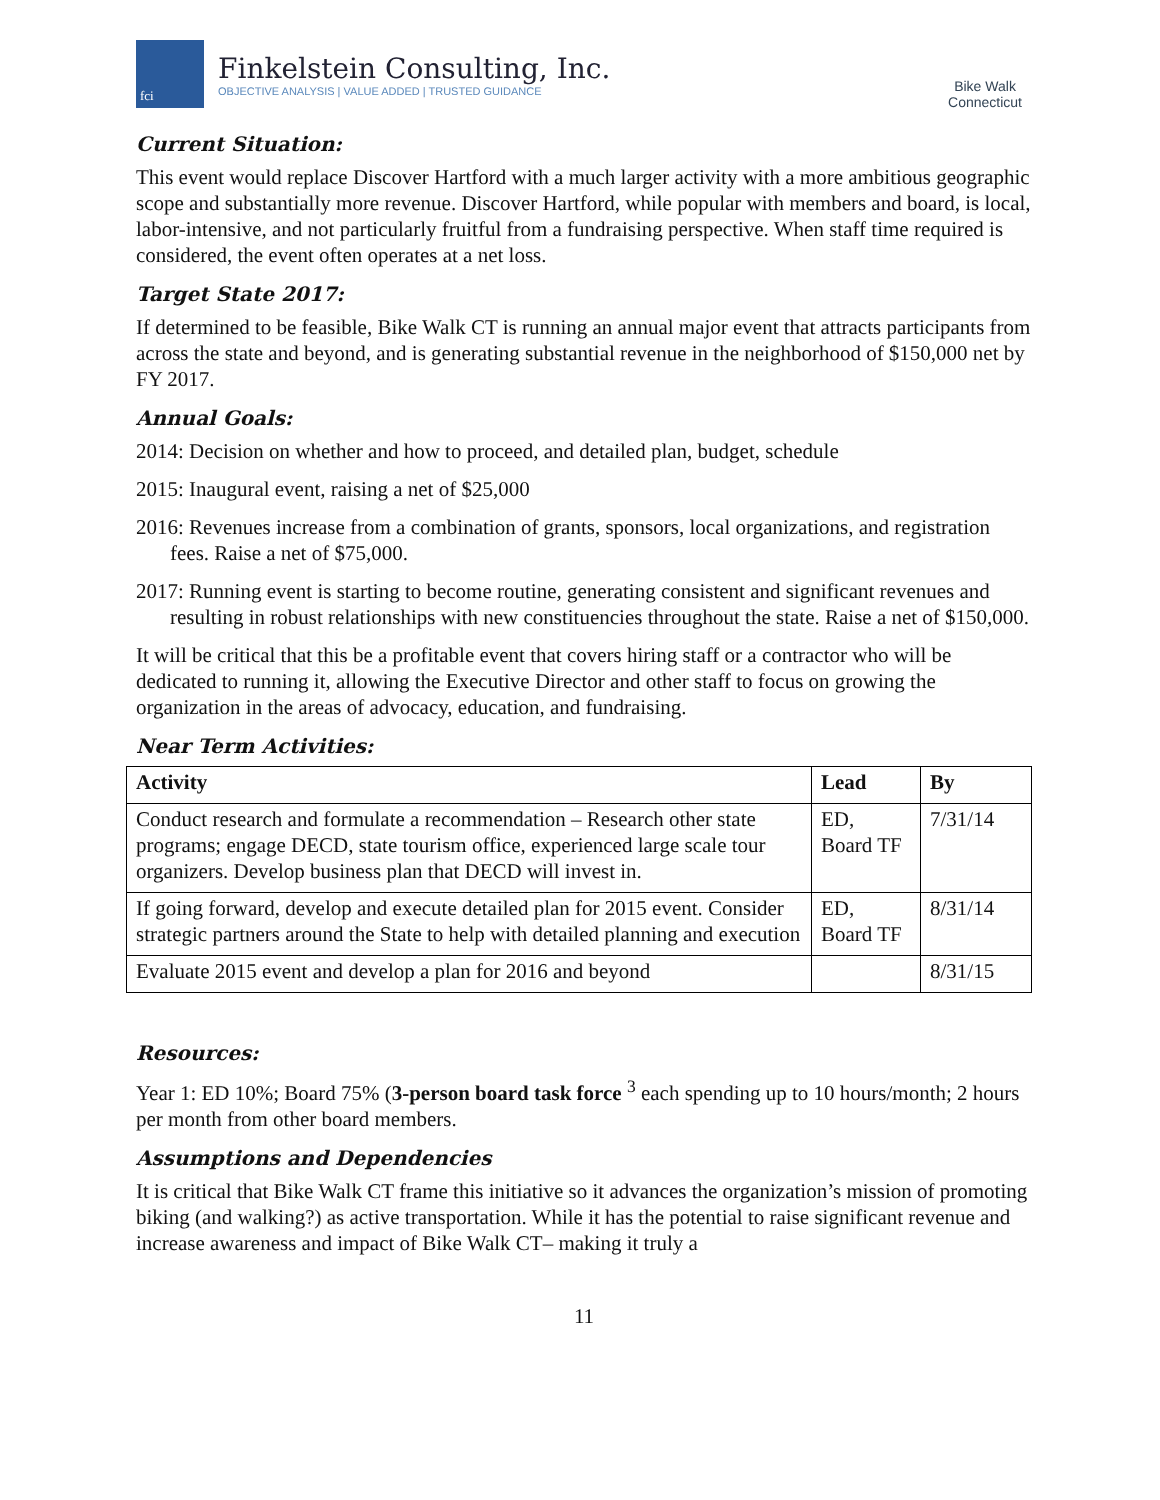fci
Finkelstein Consulting, Inc.
OBJECTIVE ANALYSIS | VALUE ADDED | TRUSTED GUIDANCE
Bike Walk
Connecticut
Current Situation:
This event would replace Discover Hartford with a much larger activity with a more ambitious geographic scope and substantially more revenue. Discover Hartford, while popular with members and board, is local, labor-intensive, and not particularly fruitful from a fundraising perspective. When staff time required is considered, the event often operates at a net loss.
Target State 2017:
If determined to be feasible, Bike Walk CT is running an annual major event that attracts participants from across the state and beyond, and is generating substantial revenue in the neighborhood of $150,000 net by FY 2017.
Annual Goals:
2014: Decision on whether and how to proceed, and detailed plan, budget, schedule
2015: Inaugural event, raising a net of $25,000
2016: Revenues increase from a combination of grants, sponsors, local organizations, and registration fees. Raise a net of $75,000.
2017: Running event is starting to become routine, generating consistent and significant revenues and resulting in robust relationships with new constituencies throughout the state. Raise a net of $150,000.
It will be critical that this be a profitable event that covers hiring staff or a contractor who will be dedicated to running it, allowing the Executive Director and other staff to focus on growing the organization in the areas of advocacy, education, and fundraising.
Near Term Activities:
| Activity | Lead | By |
| --- | --- | --- |
| Conduct research and formulate a recommendation – Research other state programs; engage DECD, state tourism office, experienced large scale tour organizers. Develop business plan that DECD will invest in. | ED, Board TF | 7/31/14 |
| If going forward, develop and execute detailed plan for 2015 event. Consider strategic partners around the State to help with detailed planning and execution | ED, Board TF | 8/31/14 |
| Evaluate 2015 event and develop a plan for 2016 and beyond | | 8/31/15 |
Resources:
Year 1: ED 10%; Board 75% (3-person board task force <sup>3</sup> each spending up to 10 hours/month; 2 hours per month from other board members.
Assumptions and Dependencies
It is critical that Bike Walk CT frame this initiative so it advances the organization’s mission of promoting biking (and walking?) as active transportation. While it has the potential to raise significant revenue and increase awareness and impact of Bike Walk CT– making it truly a
11